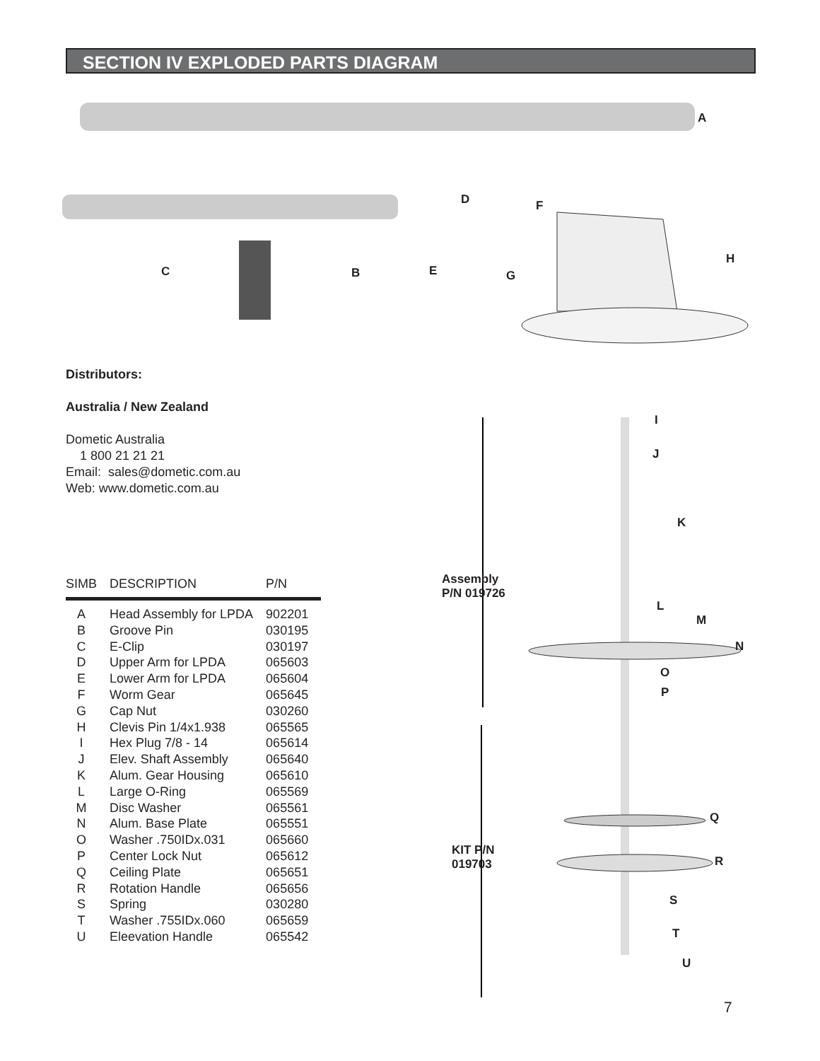SECTION IV EXPLODED PARTS DIAGRAM
A
B C
D
E
F
G
H
I
J
K
L
M
N
O
P
Q
R
S
T
U
Assembly
P/N 019726
KIT P/N
019703
Distributors:
Australia / New Zealand
Dometic Australia
1 800 21 21 21
Email: sales@dometic.com.au
Web: www.dometic.com.au
| SIMB | DESCRIPTION | P/N |
| --- | --- | --- |
| A | Head Assembly for LPDA | 902201 |
| B | Groove Pin | 030195 |
| C | E-Clip | 030197 |
| D | Upper Arm for LPDA | 065603 |
| E | Lower Arm for LPDA | 065604 |
| F | Worm Gear | 065645 |
| G | Cap Nut | 030260 |
| H | Clevis Pin 1/4x1.938 | 065565 |
| I | Hex Plug 7/8 - 14 | 065614 |
| J | Elev. Shaft Assembly | 065640 |
| K | Alum. Gear Housing | 065610 |
| L | Large O-Ring | 065569 |
| M | Disc Washer | 065561 |
| N | Alum. Base Plate | 065551 |
| O | Washer .750IDx.031 | 065660 |
| P | Center Lock Nut | 065612 |
| Q | Ceiling Plate | 065651 |
| R | Rotation Handle | 065656 |
| S | Spring | 030280 |
| T | Washer .755IDx.060 | 065659 |
| U | Eleevation Handle | 065542 |
7